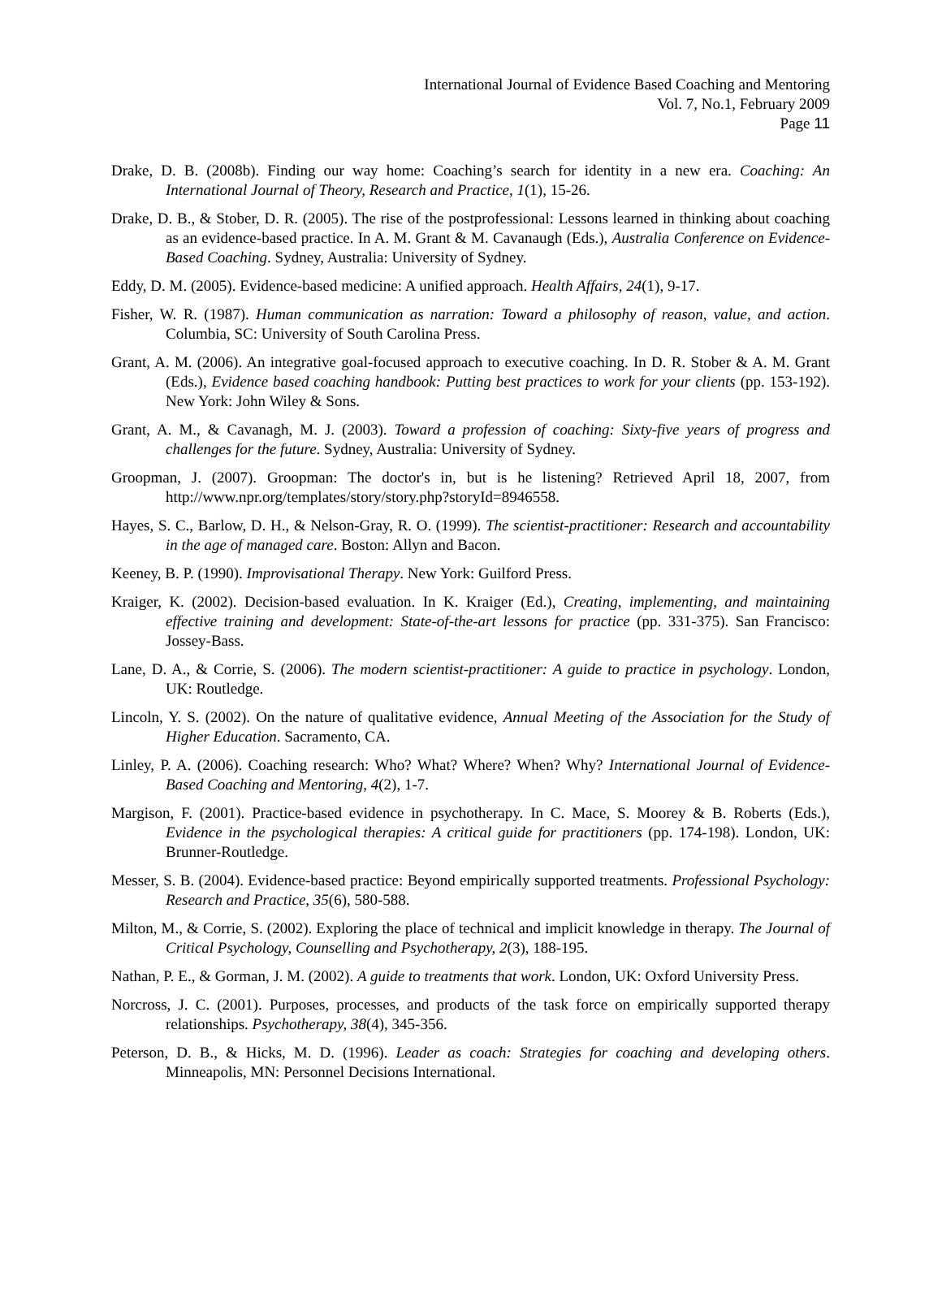International Journal of Evidence Based Coaching and Mentoring
Vol. 7, No.1, February 2009
Page 11
Drake, D. B. (2008b). Finding our way home: Coaching’s search for identity in a new era. Coaching: An International Journal of Theory, Research and Practice, 1(1), 15-26.
Drake, D. B., & Stober, D. R. (2005). The rise of the postprofessional: Lessons learned in thinking about coaching as an evidence-based practice. In A. M. Grant & M. Cavanaugh (Eds.), Australia Conference on Evidence-Based Coaching. Sydney, Australia: University of Sydney.
Eddy, D. M. (2005). Evidence-based medicine: A unified approach. Health Affairs, 24(1), 9-17.
Fisher, W. R. (1987). Human communication as narration: Toward a philosophy of reason, value, and action. Columbia, SC: University of South Carolina Press.
Grant, A. M. (2006). An integrative goal-focused approach to executive coaching. In D. R. Stober & A. M. Grant (Eds.), Evidence based coaching handbook: Putting best practices to work for your clients (pp. 153-192). New York: John Wiley & Sons.
Grant, A. M., & Cavanagh, M. J. (2003). Toward a profession of coaching: Sixty-five years of progress and challenges for the future. Sydney, Australia: University of Sydney.
Groopman, J. (2007). Groopman: The doctor's in, but is he listening? Retrieved April 18, 2007, from http://www.npr.org/templates/story/story.php?storyId=8946558.
Hayes, S. C., Barlow, D. H., & Nelson-Gray, R. O. (1999). The scientist-practitioner: Research and accountability in the age of managed care. Boston: Allyn and Bacon.
Keeney, B. P. (1990). Improvisational Therapy. New York: Guilford Press.
Kraiger, K. (2002). Decision-based evaluation. In K. Kraiger (Ed.), Creating, implementing, and maintaining effective training and development: State-of-the-art lessons for practice (pp. 331-375). San Francisco: Jossey-Bass.
Lane, D. A., & Corrie, S. (2006). The modern scientist-practitioner: A guide to practice in psychology. London, UK: Routledge.
Lincoln, Y. S. (2002). On the nature of qualitative evidence, Annual Meeting of the Association for the Study of Higher Education. Sacramento, CA.
Linley, P. A. (2006). Coaching research: Who? What? Where? When? Why? International Journal of Evidence-Based Coaching and Mentoring, 4(2), 1-7.
Margison, F. (2001). Practice-based evidence in psychotherapy. In C. Mace, S. Moorey & B. Roberts (Eds.), Evidence in the psychological therapies: A critical guide for practitioners (pp. 174-198). London, UK: Brunner-Routledge.
Messer, S. B. (2004). Evidence-based practice: Beyond empirically supported treatments. Professional Psychology: Research and Practice, 35(6), 580-588.
Milton, M., & Corrie, S. (2002). Exploring the place of technical and implicit knowledge in therapy. The Journal of Critical Psychology, Counselling and Psychotherapy, 2(3), 188-195.
Nathan, P. E., & Gorman, J. M. (2002). A guide to treatments that work. London, UK: Oxford University Press.
Norcross, J. C. (2001). Purposes, processes, and products of the task force on empirically supported therapy relationships. Psychotherapy, 38(4), 345-356.
Peterson, D. B., & Hicks, M. D. (1996). Leader as coach: Strategies for coaching and developing others. Minneapolis, MN: Personnel Decisions International.